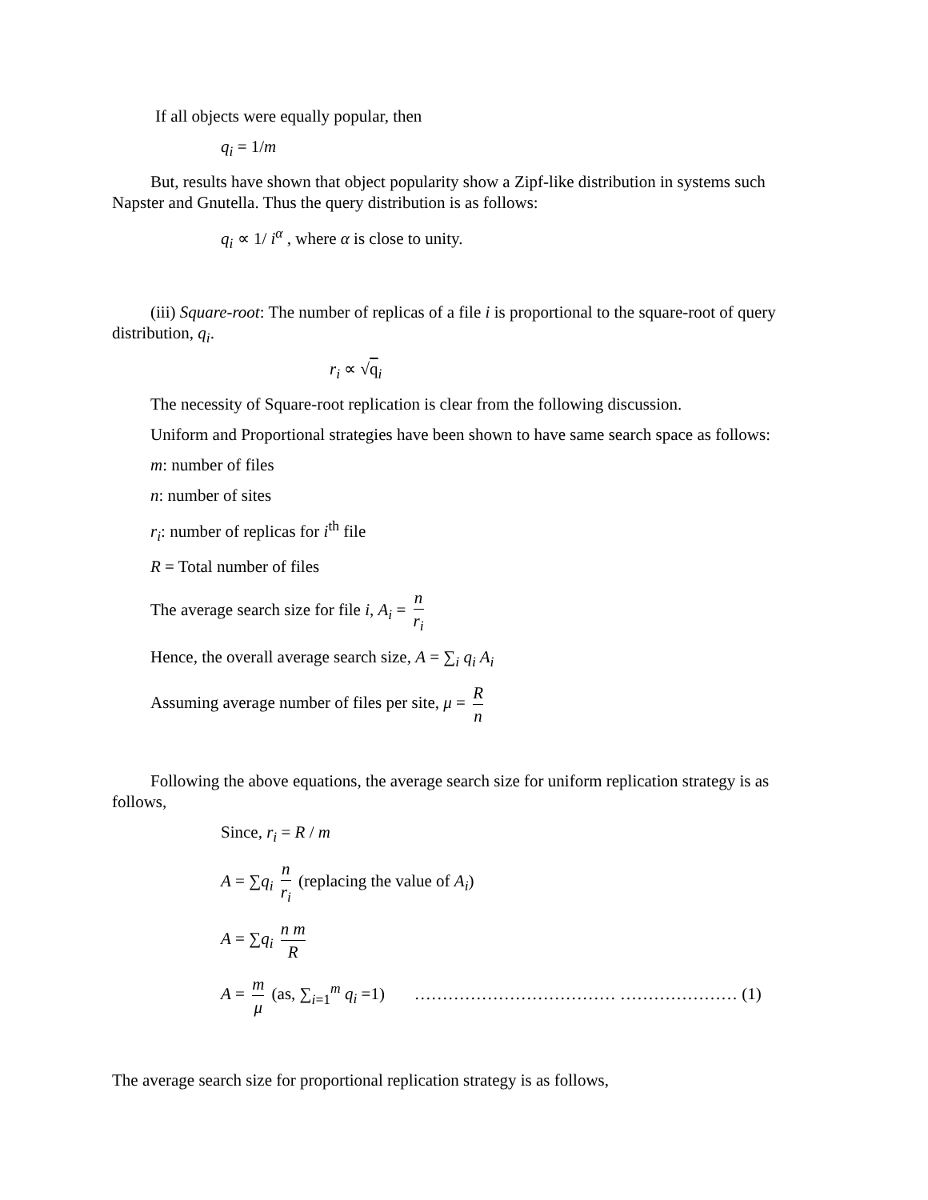If all objects were equally popular, then
q<sub>i</sub> = 1/m
But, results have shown that object popularity show a Zipf-like distribution in systems such Napster and Gnutella. Thus the query distribution is as follows:
q<sub>i</sub> ∝ 1/ i<sup>α</sup> , where α is close to unity.
(iii) Square-root: The number of replicas of a file i is proportional to the square-root of query distribution, q<sub>i</sub>.
r<sub>i</sub> ∝ √q<sub>i</sub>
The necessity of Square-root replication is clear from the following discussion.
Uniform and Proportional strategies have been shown to have same search space as follows:
m: number of files
n: number of sites
r<sub>i</sub>: number of replicas for i<sup>th</sup> file
R = Total number of files
The average search size for file i, A<sub>i</sub> = n r<sub>i</sub>
Hence, the overall average search size, A = ∑<sub>i</sub> q<sub>i</sub> A<sub>i</sub>
Assuming average number of files per site, μ = R n
Following the above equations, the average search size for uniform replication strategy is as follows,
Since, r<sub>i</sub> = R / m
A = ∑q<sub>i</sub> n r<sub>i</sub> (replacing the value of A<sub>i</sub>)
A = ∑q<sub>i</sub> n m R
A = m μ (as, ∑<sub>i=1</sub><sup>m</sup> q<sub>i</sub> =1) ……………………………… ………………… (1)
The average search size for proportional replication strategy is as follows,